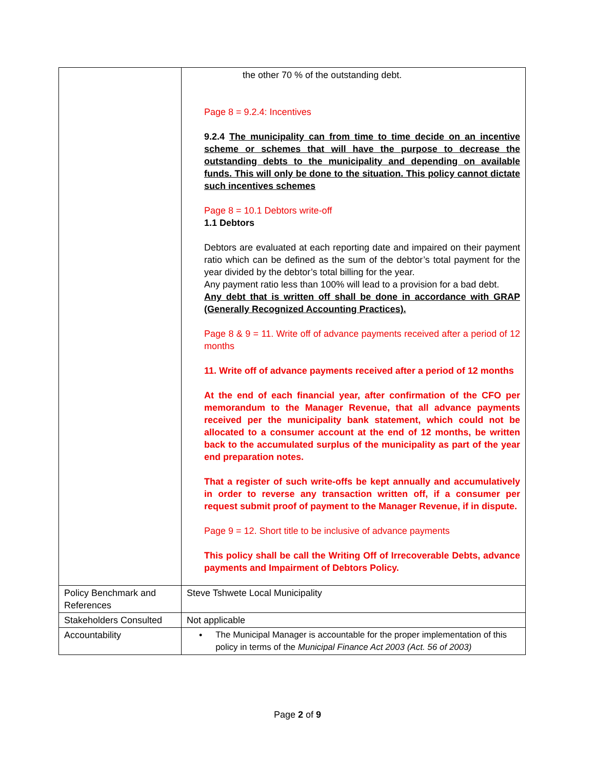| | the other 70 % of the outstanding debt. Page 8 = 9.2.4: Incentives 9.2.4 The municipality can from time to time decide on an incentive scheme or schemes that will have the purpose to decrease the outstanding debts to the municipality and depending on available funds. This will only be done to the situation. This policy cannot dictate such incentives schemes Page 8 = 10.1 Debtors write-off 1.1 Debtors Debtors are evaluated at each reporting date and impaired on their payment ratio which can be defined as the sum of the debtor’s total payment for the year divided by the debtor’s total billing for the year. Any payment ratio less than 100% will lead to a provision for a bad debt. Any debt that is written off shall be done in accordance with GRAP (Generally Recognized Accounting Practices). Page 8 & 9 = 11. Write off of advance payments received after a period of 12 months 11. Write off of advance payments received after a period of 12 months At the end of each financial year, after confirmation of the CFO per memorandum to the Manager Revenue, that all advance payments received per the municipality bank statement, which could not be allocated to a consumer account at the end of 12 months, be written back to the accumulated surplus of the municipality as part of the year end preparation notes. That a register of such write-offs be kept annually and accumulatively in order to reverse any transaction written off, if a consumer per request submit proof of payment to the Manager Revenue, if in dispute. Page 9 = 12. Short title to be inclusive of advance payments This policy shall be call the Writing Off of Irrecoverable Debts, advance payments and Impairment of Debtors Policy. |
| Policy Benchmark and References | Steve Tshwete Local Municipality |
| Stakeholders Consulted | Not applicable |
| Accountability | • The Municipal Manager is accountable for the proper implementation of this policy in terms of the Municipal Finance Act 2003 (Act. 56 of 2003) |
Page 2 of 9